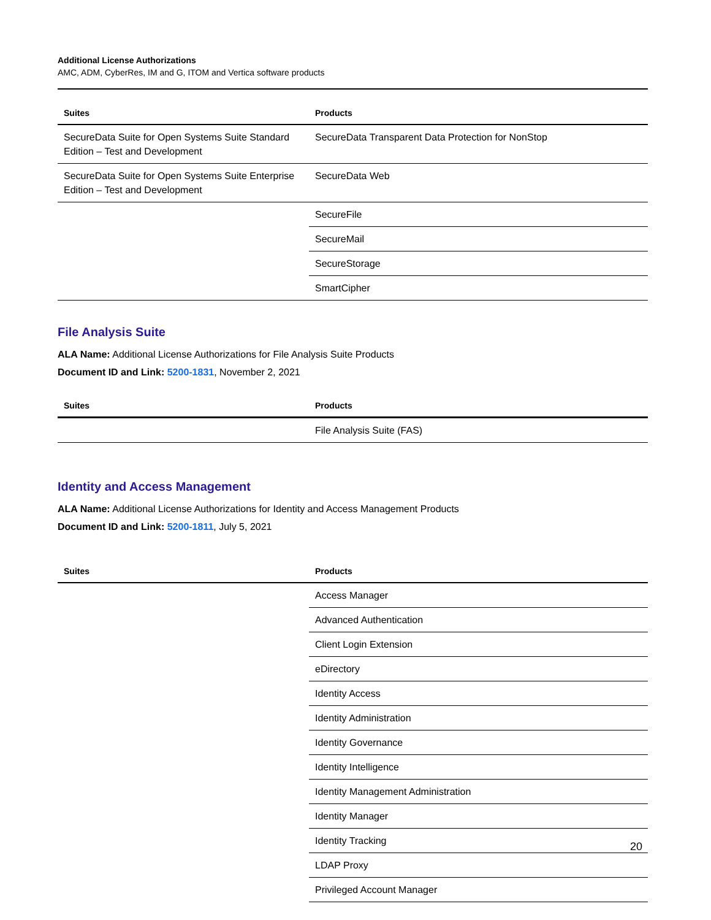Additional License Authorizations
AMC, ADM, CyberRes, IM and G, ITOM and Vertica software products
| Suites | Products |
| --- | --- |
| SecureData Suite for Open Systems Suite Standard Edition – Test and Development | SecureData Transparent Data Protection for NonStop |
| SecureData Suite for Open Systems Suite Enterprise Edition – Test and Development | SecureData Web |
| | SecureFile |
| | SecureMail |
| | SecureStorage |
| | SmartCipher |
File Analysis Suite
ALA Name: Additional License Authorizations for File Analysis Suite Products
Document ID and Link: 5200-1831, November 2, 2021
| Suites | Products |
| --- | --- |
| | File Analysis Suite (FAS) |
Identity and Access Management
ALA Name: Additional License Authorizations for Identity and Access Management Products
Document ID and Link: 5200-1811, July 5, 2021
| Suites | Products |
| --- | --- |
| | Access Manager |
| | Advanced Authentication |
| | Client Login Extension |
| | eDirectory |
| | Identity Access |
| | Identity Administration |
| | Identity Governance |
| | Identity Intelligence |
| | Identity Management Administration |
| | Identity Manager |
| | Identity Tracking |
| | LDAP Proxy |
| | Privileged Account Manager |
20